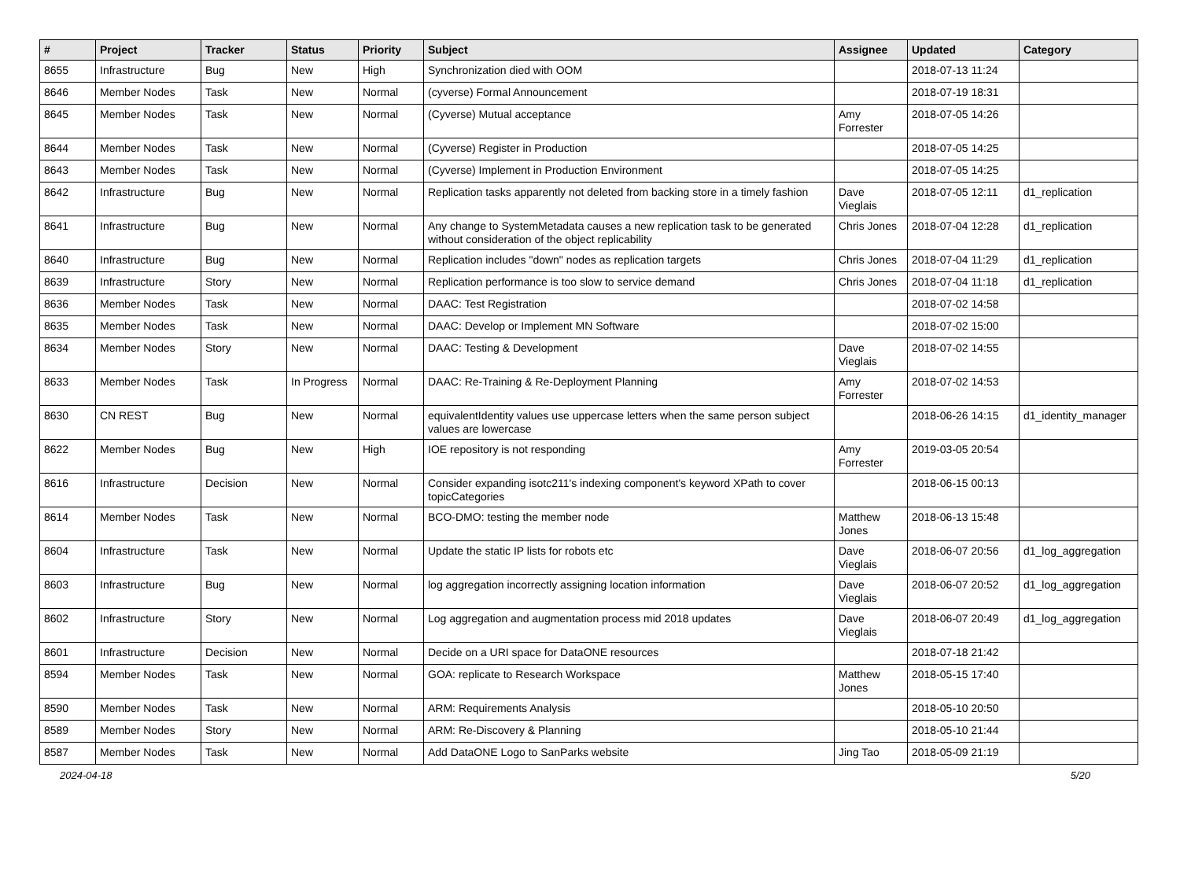| # | Project | Tracker | Status | Priority | Subject | Assignee | Updated | Category |
| --- | --- | --- | --- | --- | --- | --- | --- | --- |
| 8655 | Infrastructure | Bug | New | High | Synchronization died with OOM | | 2018-07-13 11:24 | |
| 8646 | Member Nodes | Task | New | Normal | (cyverse) Formal Announcement | | 2018-07-19 18:31 | |
| 8645 | Member Nodes | Task | New | Normal | (Cyverse) Mutual acceptance | Amy Forrester | 2018-07-05 14:26 | |
| 8644 | Member Nodes | Task | New | Normal | (Cyverse) Register in Production | | 2018-07-05 14:25 | |
| 8643 | Member Nodes | Task | New | Normal | (Cyverse) Implement in Production Environment | | 2018-07-05 14:25 | |
| 8642 | Infrastructure | Bug | New | Normal | Replication tasks apparently not deleted from backing store in a timely fashion | Dave Vieglais | 2018-07-05 12:11 | d1_replication |
| 8641 | Infrastructure | Bug | New | Normal | Any change to SystemMetadata causes a new replication task to be generated without consideration of the object replicability | Chris Jones | 2018-07-04 12:28 | d1_replication |
| 8640 | Infrastructure | Bug | New | Normal | Replication includes "down" nodes as replication targets | Chris Jones | 2018-07-04 11:29 | d1_replication |
| 8639 | Infrastructure | Story | New | Normal | Replication performance is too slow to service demand | Chris Jones | 2018-07-04 11:18 | d1_replication |
| 8636 | Member Nodes | Task | New | Normal | DAAC: Test Registration | | 2018-07-02 14:58 | |
| 8635 | Member Nodes | Task | New | Normal | DAAC: Develop or Implement MN Software | | 2018-07-02 15:00 | |
| 8634 | Member Nodes | Story | New | Normal | DAAC: Testing & Development | Dave Vieglais | 2018-07-02 14:55 | |
| 8633 | Member Nodes | Task | In Progress | Normal | DAAC: Re-Training & Re-Deployment Planning | Amy Forrester | 2018-07-02 14:53 | |
| 8630 | CN REST | Bug | New | Normal | equivalentIdentity values use uppercase letters when the same person subject values are lowercase | | 2018-06-26 14:15 | d1_identity_manager |
| 8622 | Member Nodes | Bug | New | High | IOE repository is not responding | Amy Forrester | 2019-03-05 20:54 | |
| 8616 | Infrastructure | Decision | New | Normal | Consider expanding isotc211's indexing component's keyword XPath to cover topicCategories | | 2018-06-15 00:13 | |
| 8614 | Member Nodes | Task | New | Normal | BCO-DMO: testing the member node | Matthew Jones | 2018-06-13 15:48 | |
| 8604 | Infrastructure | Task | New | Normal | Update the static IP lists for robots etc | Dave Vieglais | 2018-06-07 20:56 | d1_log_aggregation |
| 8603 | Infrastructure | Bug | New | Normal | log aggregation incorrectly assigning location information | Dave Vieglais | 2018-06-07 20:52 | d1_log_aggregation |
| 8602 | Infrastructure | Story | New | Normal | Log aggregation and augmentation process mid 2018 updates | Dave Vieglais | 2018-06-07 20:49 | d1_log_aggregation |
| 8601 | Infrastructure | Decision | New | Normal | Decide on a URI space for DataONE resources | | 2018-07-18 21:42 | |
| 8594 | Member Nodes | Task | New | Normal | GOA: replicate to Research Workspace | Matthew Jones | 2018-05-15 17:40 | |
| 8590 | Member Nodes | Task | New | Normal | ARM: Requirements Analysis | | 2018-05-10 20:50 | |
| 8589 | Member Nodes | Story | New | Normal | ARM: Re-Discovery & Planning | | 2018-05-10 21:44 | |
| 8587 | Member Nodes | Task | New | Normal | Add DataONE Logo to SanParks website | Jing Tao | 2018-05-09 21:19 | |
2024-04-18 5/20